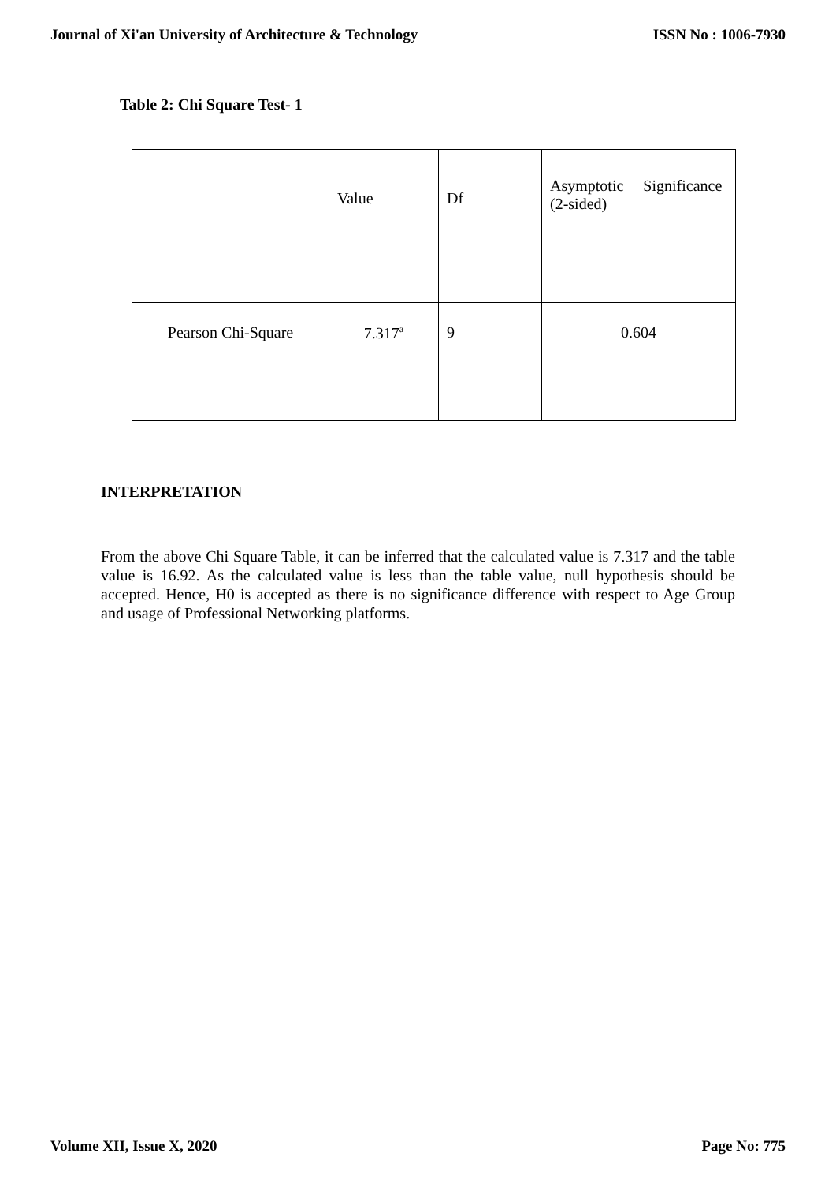Journal of Xi'an University of Architecture & Technology ISSN No : 1006-7930
Table 2: Chi Square Test- 1
| | Value | Df | Asymptotic Significance (2-sided) |
| Pearson Chi-Square | 7.317<sup>a</sup> | 9 | 0.604 |
INTERPRETATION
From the above Chi Square Table, it can be inferred that the calculated value is 7.317 and the table value is 16.92. As the calculated value is less than the table value, null hypothesis should be accepted. Hence, H0 is accepted as there is no significance difference with respect to Age Group and usage of Professional Networking platforms.
Volume XII, Issue X, 2020 Page No: 775